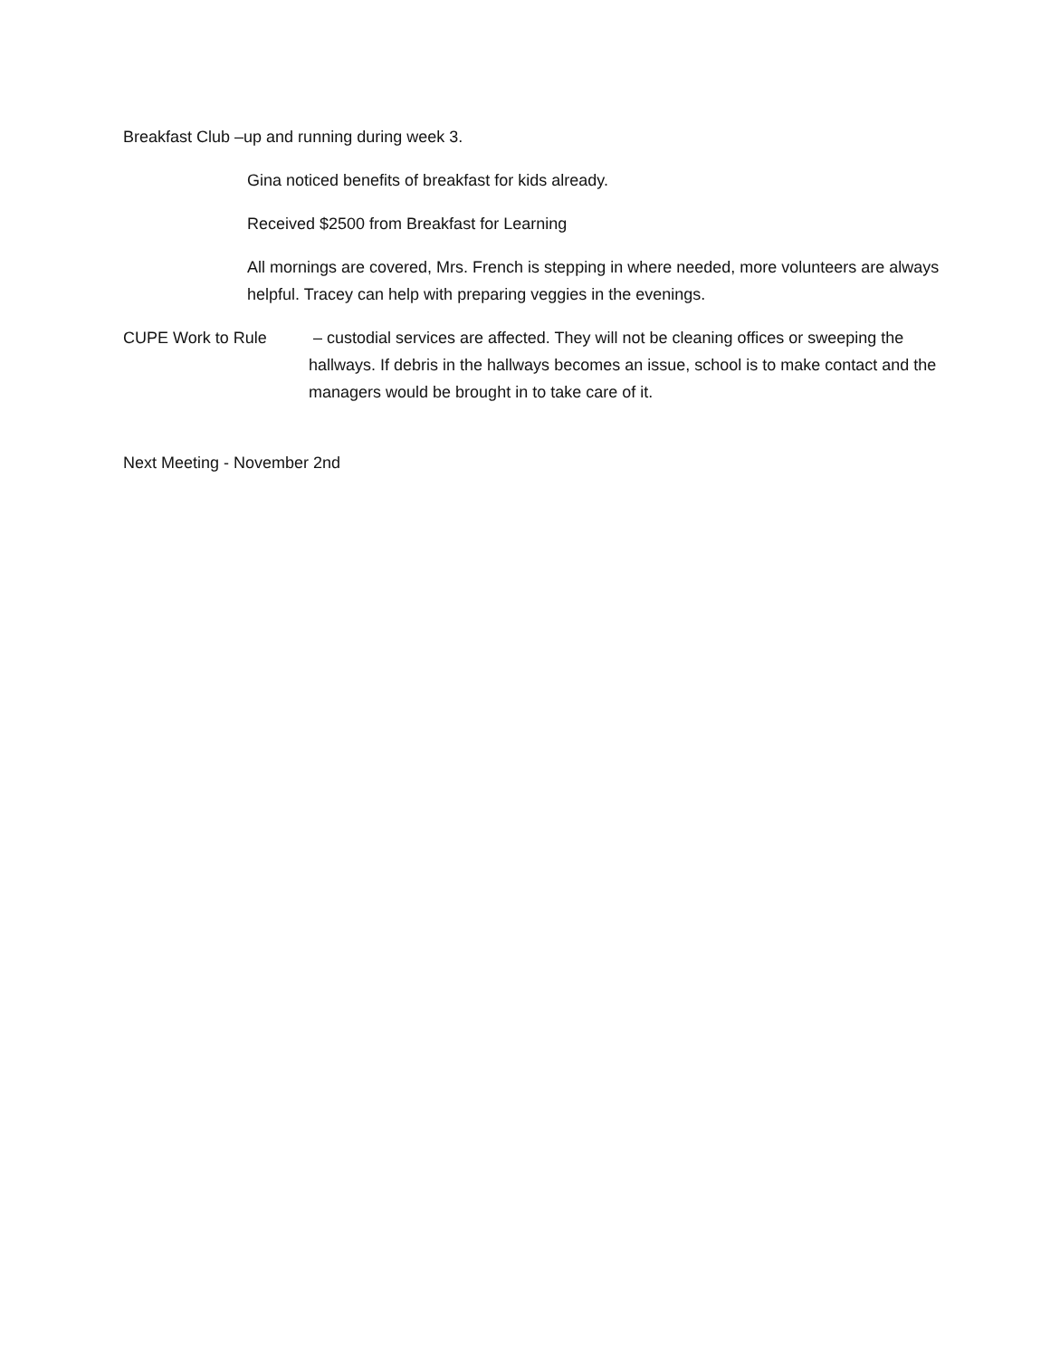Breakfast Club –up and running during week 3.
Gina noticed benefits of breakfast for kids already.
Received $2500 from Breakfast for Learning
All mornings are covered, Mrs. French is stepping in where needed, more volunteers are always helpful. Tracey can help with preparing veggies in the evenings.
CUPE Work to Rule – custodial services are affected. They will not be cleaning offices or sweeping the hallways. If debris in the hallways becomes an issue, school is to make contact and the managers would be brought in to take care of it.
Next Meeting - November 2nd